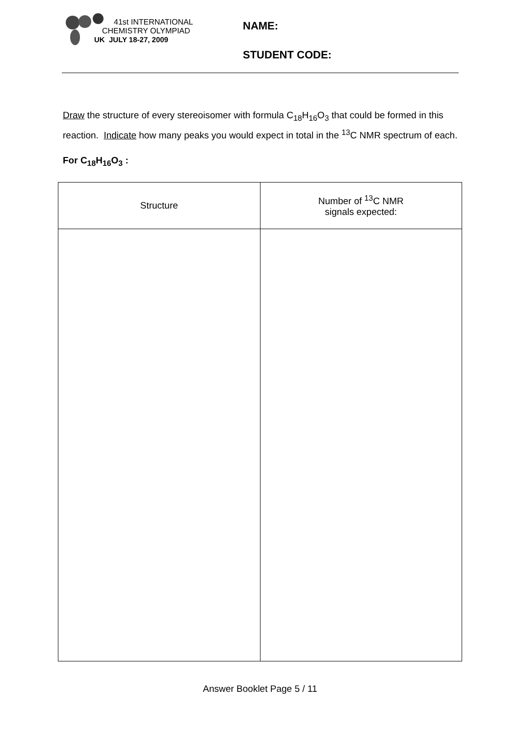41st INTERNATIONAL
CHEMISTRY OLYMPIAD
UK JULY 18-27, 2009
NAME:
STUDENT CODE:
Draw the structure of every stereoisomer with formula C<sub>18</sub>H<sub>16</sub>O<sub>3</sub> that could be formed in this reaction. Indicate how many peaks you would expect in total in the <sup>13</sup>C NMR spectrum of each.
For C<sub>18</sub>H<sub>16</sub>O<sub>3</sub> :
| Structure | Number of <sup>13</sup>C NMR signals expected: |
| --- | --- |
Answer Booklet Page 5 / 11